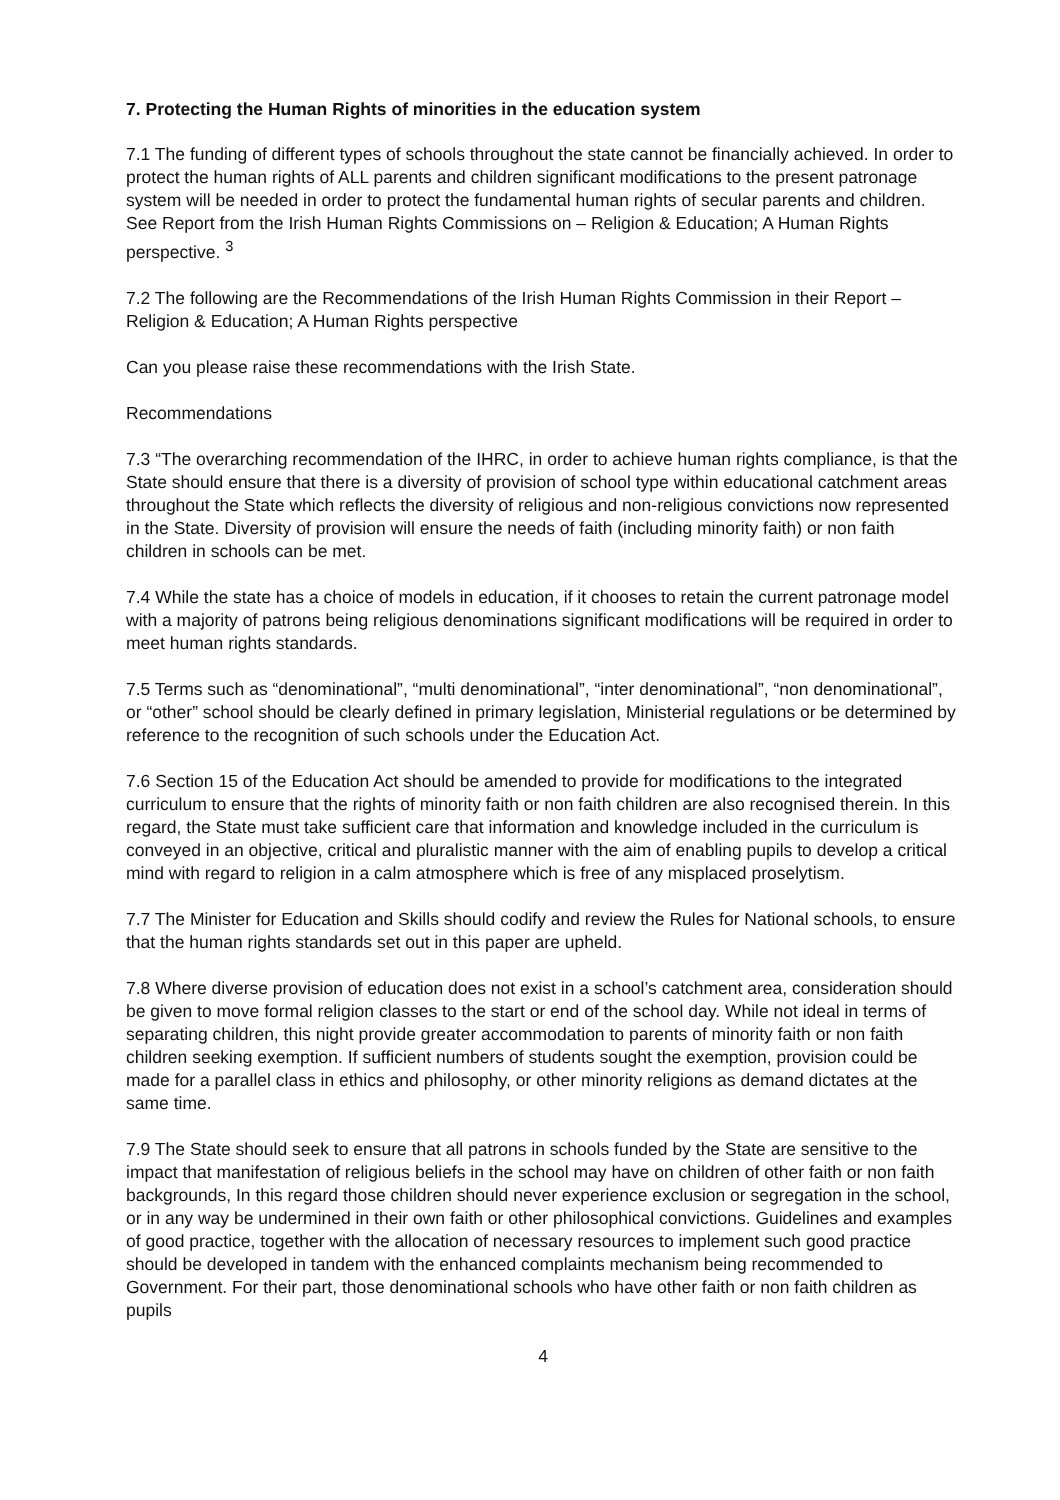7. Protecting the Human Rights of minorities in the education system
7.1 The funding of different types of schools throughout the state cannot be financially achieved. In order to protect the human rights of ALL parents and children significant modifications to the present patronage system will be needed in order to protect the fundamental human rights of secular parents and children. See Report from the Irish Human Rights Commissions on – Religion & Education; A Human Rights perspective. <sup>3</sup>
7.2 The following are the Recommendations of the Irish Human Rights Commission in their Report – Religion & Education; A Human Rights perspective
Can you please raise these recommendations with the Irish State.
Recommendations
7.3 “The overarching recommendation of the IHRC, in order to achieve human rights compliance, is that the State should ensure that there is a diversity of provision of school type within educational catchment areas throughout the State which reflects the diversity of religious and non-religious convictions now represented in the State. Diversity of provision will ensure the needs of faith (including minority faith) or non faith children in schools can be met.
7.4 While the state has a choice of models in education, if it chooses to retain the current patronage model with a majority of patrons being religious denominations significant modifications will be required in order to meet human rights standards.
7.5 Terms such as “denominational”, “multi denominational”, “inter denominational”, “non denominational”, or “other” school should be clearly defined in primary legislation, Ministerial regulations or be determined by reference to the recognition of such schools under the Education Act.
7.6 Section 15 of the Education Act should be amended to provide for modifications to the integrated curriculum to ensure that the rights of minority faith or non faith children are also recognised therein. In this regard, the State must take sufficient care that information and knowledge included in the curriculum is conveyed in an objective, critical and pluralistic manner with the aim of enabling pupils to develop a critical mind with regard to religion in a calm atmosphere which is free of any misplaced proselytism.
7.7 The Minister for Education and Skills should codify and review the Rules for National schools, to ensure that the human rights standards set out in this paper are upheld.
7.8 Where diverse provision of education does not exist in a school’s catchment area, consideration should be given to move formal religion classes to the start or end of the school day. While not ideal in terms of separating children, this night provide greater accommodation to parents of minority faith or non faith children seeking exemption. If sufficient numbers of students sought the exemption, provision could be made for a parallel class in ethics and philosophy, or other minority religions as demand dictates at the same time.
7.9 The State should seek to ensure that all patrons in schools funded by the State are sensitive to the impact that manifestation of religious beliefs in the school may have on children of other faith or non faith backgrounds, In this regard those children should never experience exclusion or segregation in the school, or in any way be undermined in their own faith or other philosophical convictions. Guidelines and examples of good practice, together with the allocation of necessary resources to implement such good practice should be developed in tandem with the enhanced complaints mechanism being recommended to Government. For their part, those denominational schools who have other faith or non faith children as pupils
4